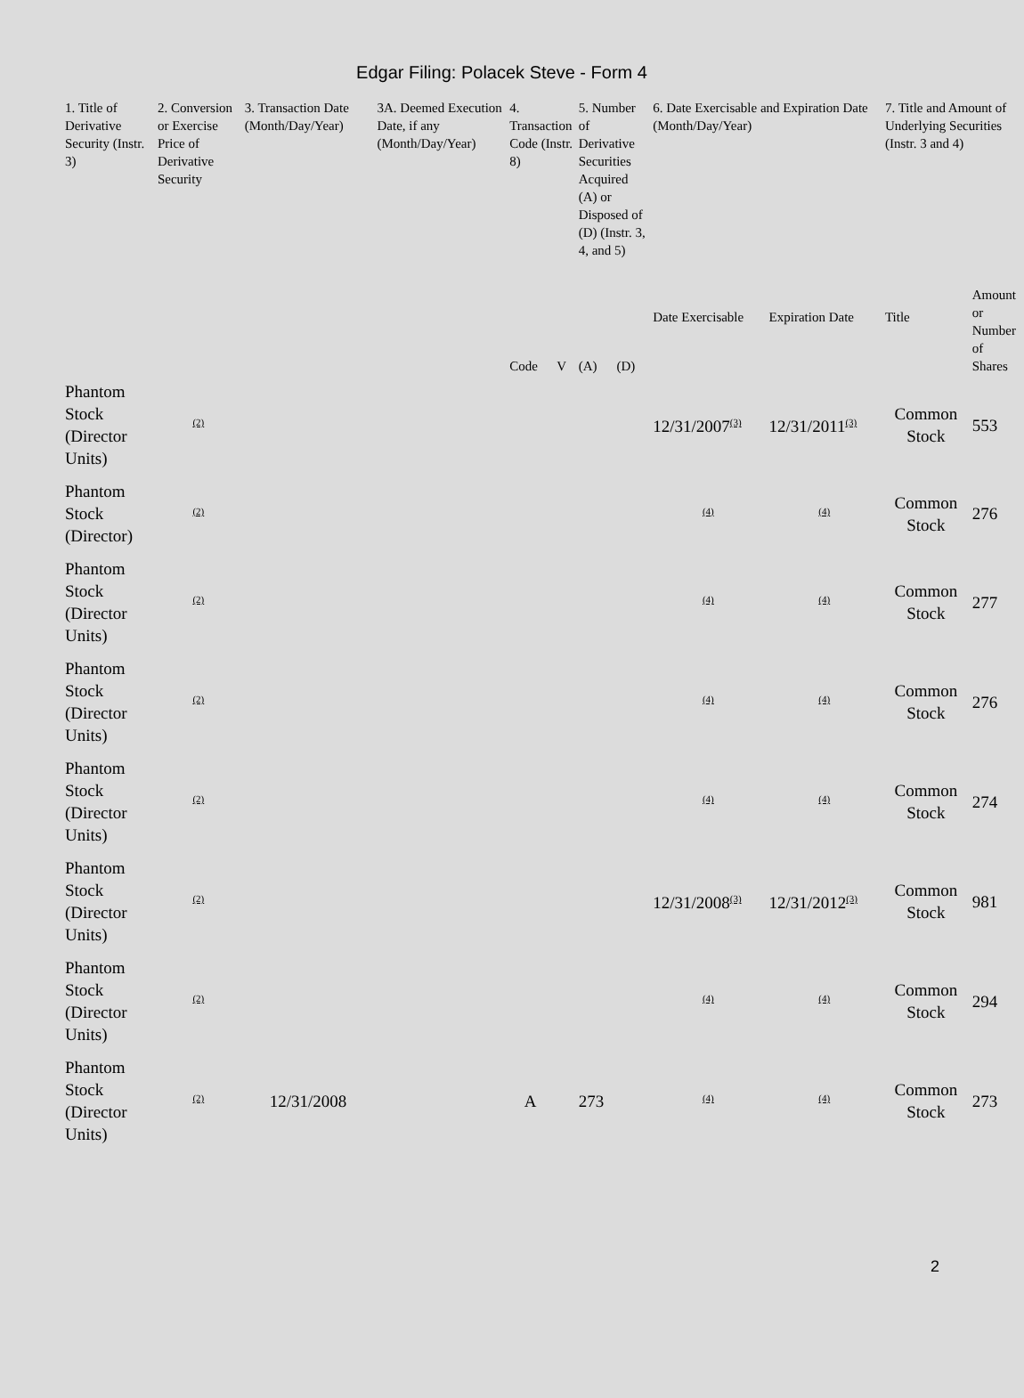Edgar Filing: Polacek Steve - Form 4
| 1. Title of Derivative Security (Instr. 3) | 2. Conversion or Exercise Price of Derivative Security | 3. Transaction Date (Month/Day/Year) | 3A. Deemed Execution Date, if any (Month/Day/Year) | 4. Transaction Code (Instr. 8) | | 5. Number of Derivative Securities Acquired (A) or Disposed of (D) (Instr. 3, 4, and 5) | | 6. Date Exercisable and Expiration Date (Month/Day/Year) | | 7. Title and Amount of Underlying Securities (Instr. 3 and 4) | |
| --- | --- | --- | --- | --- | --- | --- | --- | --- | --- | --- | --- |
| | | | | Code | V | (A) | (D) | Date Exercisable | Expiration Date | Title | Amount or Number of Shares |
| Phantom Stock (Director Units) | <sup>(2)</sup> | | | | | | | 12/31/2007<sup>(3)</sup> | 12/31/2011<sup>(3)</sup> | Common Stock | 553 |
| Phantom Stock (Director) | <sup>(2)</sup> | | | | | | | <sup>(4)</sup> | <sup>(4)</sup> | Common Stock | 276 |
| Phantom Stock (Director Units) | <sup>(2)</sup> | | | | | | | <sup>(4)</sup> | <sup>(4)</sup> | Common Stock | 277 |
| Phantom Stock (Director Units) | <sup>(2)</sup> | | | | | | | <sup>(4)</sup> | <sup>(4)</sup> | Common Stock | 276 |
| Phantom Stock (Director Units) | <sup>(2)</sup> | | | | | | | <sup>(4)</sup> | <sup>(4)</sup> | Common Stock | 274 |
| Phantom Stock (Director Units) | <sup>(2)</sup> | | | | | | | 12/31/2008<sup>(3)</sup> | 12/31/2012<sup>(3)</sup> | Common Stock | 981 |
| Phantom Stock (Director Units) | <sup>(2)</sup> | | | | | | | <sup>(4)</sup> | <sup>(4)</sup> | Common Stock | 294 |
| Phantom Stock (Director Units) | <sup>(2)</sup> | 12/31/2008 | | A | | 273 | | <sup>(4)</sup> | <sup>(4)</sup> | Common Stock | 273 |
2